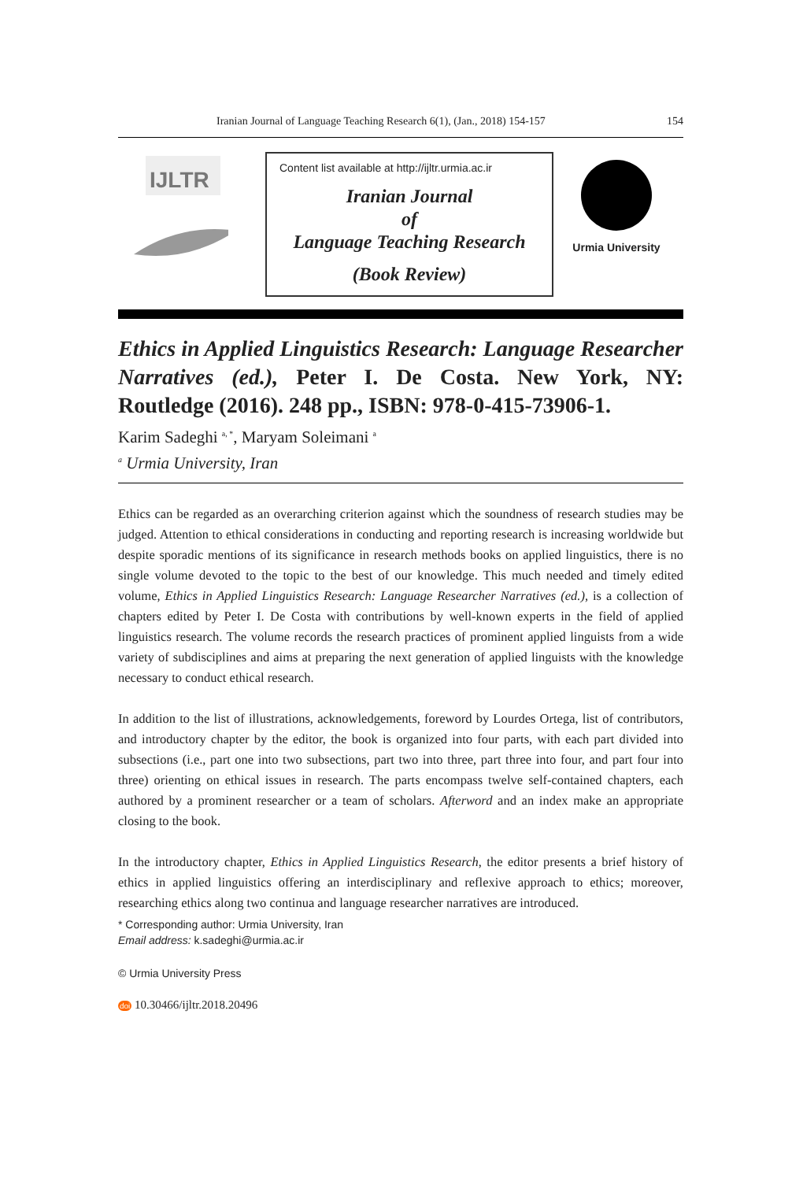Iranian Journal of Language Teaching Research 6(1), (Jan., 2018) 154-157 154
IJLTR
Content list available at http://ijltr.urmia.ac.ir
Iranian Journal
of
Language Teaching Research
(Book Review)
Urmia University
Ethics in Applied Linguistics Research: Language Researcher Narratives (ed.), Peter I. De Costa. New York, NY: Routledge (2016). 248 pp., ISBN: 978-0-415-73906-1.
Karim Sadeghi <sup>a, *</sup>, Maryam Soleimani <sup>a</sup>
<sup>a</sup> Urmia University, Iran
Ethics can be regarded as an overarching criterion against which the soundness of research studies may be judged. Attention to ethical considerations in conducting and reporting research is increasing worldwide but despite sporadic mentions of its significance in research methods books on applied linguistics, there is no single volume devoted to the topic to the best of our knowledge. This much needed and timely edited volume, Ethics in Applied Linguistics Research: Language Researcher Narratives (ed.), is a collection of chapters edited by Peter I. De Costa with contributions by well-known experts in the field of applied linguistics research. The volume records the research practices of prominent applied linguists from a wide variety of subdisciplines and aims at preparing the next generation of applied linguists with the knowledge necessary to conduct ethical research.
In addition to the list of illustrations, acknowledgements, foreword by Lourdes Ortega, list of contributors, and introductory chapter by the editor, the book is organized into four parts, with each part divided into subsections (i.e., part one into two subsections, part two into three, part three into four, and part four into three) orienting on ethical issues in research. The parts encompass twelve self-contained chapters, each authored by a prominent researcher or a team of scholars. Afterword and an index make an appropriate closing to the book.
In the introductory chapter, Ethics in Applied Linguistics Research, the editor presents a brief history of ethics in applied linguistics offering an interdisciplinary and reflexive approach to ethics; moreover, researching ethics along two continua and language researcher narratives are introduced.
* Corresponding author: Urmia University, Iran
Email address: k.sadeghi@urmia.ac.ir
© Urmia University Press
doi 10.30466/ijltr.2018.20496